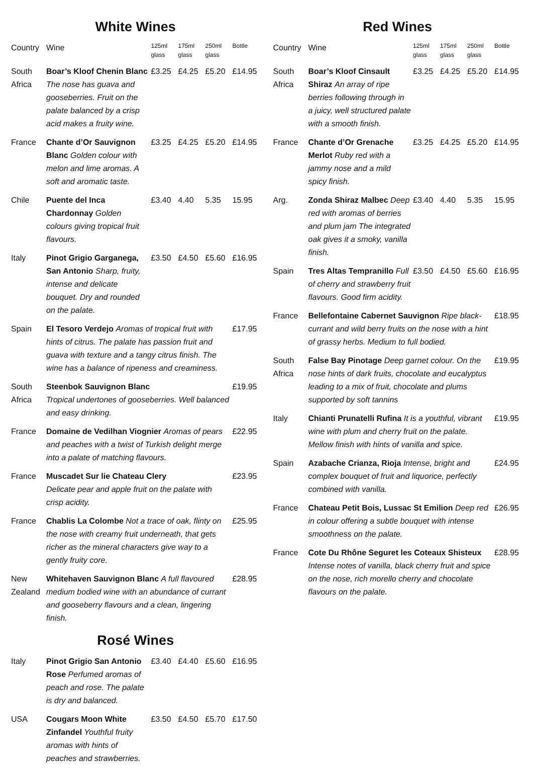White Wines
| Country | Wine | 125ml glass | 175ml glass | 250ml glass | Bottle |
| --- | --- | --- | --- | --- | --- |
| South Africa | Boar’s Kloof Chenin Blanc The nose has guava and gooseberries. Fruit on the palate balanced by a crisp acid makes a fruity wine. | £3.25 | £4.25 | £5.20 | £14.95 |
| France | Chante d’Or Sauvignon Blanc Golden colour with melon and lime aromas. A soft and aromatic taste. | £3.25 | £4.25 | £5.20 | £14.95 |
| Chile | Puente del Inca Chardonnay Golden colours giving tropical fruit flavours. | £3.40 | 4.40 | 5.35 | 15.95 |
| Italy | Pinot Grigio Garganega, San Antonio Sharp, fruity, intense and delicate bouquet. Dry and rounded on the palate. | £3.50 | £4.50 | £5.60 | £16.95 |
| Spain | El Tesoro Verdejo Aromas of tropical fruit with hints of citrus. The palate has passion fruit and guava with texture and a tangy citrus finish. The wine has a balance of ripeness and creaminess. | | | | £17.95 |
| South Africa | Steenbok Sauvignon Blanc Tropical undertones of gooseberries. Well balanced and easy drinking. | | | | £19.95 |
| France | Domaine de Vedilhan Viognier Aromas of pears and peaches with a twist of Turkish delight merge into a palate of matching flavours. | | | | £22.95 |
| France | Muscadet Sur lie Chateau Clery Delicate pear and apple fruit on the palate with crisp acidity. | | | | £23.95 |
| France | Chablis La Colombe Not a trace of oak, flinty on the nose with creamy fruit underneath, that gets richer as the mineral characters give way to a gently fruity core. | | | | £25.95 |
| New Zealand | Whitehaven Sauvignon Blanc A full flavoured medium bodied wine with an abundance of currant and gooseberry flavours and a clean, lingering finish. | | | | £28.95 |
Rosé Wines
| Italy | Pinot Grigio San Antonio Rose Perfumed aromas of peach and rose. The palate is dry and balanced. | £3.40 | £4.40 | £5.60 | £16.95 |
| USA | Cougars Moon White Zinfandel Youthful fruity aromas with hints of peaches and strawberries. | £3.50 | £4.50 | £5.70 | £17.50 |
Red Wines
| Country | Wine | 125ml glass | 175ml glass | 250ml glass | Bottle |
| --- | --- | --- | --- | --- | --- |
| South Africa | Boar’s Kloof Cinsault Shiraz An array of ripe berries following through in a juicy, well structured palate with a smooth finish. | £3.25 | £4.25 | £5.20 | £14.95 |
| France | Chante d’Or Grenache Merlot Ruby red with a jammy nose and a mild spicy finish. | £3.25 | £4.25 | £5.20 | £14.95 |
| Arg. | Zonda Shiraz Malbec Deep red with aromas of berries and plum jam The integrated oak gives it a smoky, vanilla finish. | £3.40 | 4.40 | 5.35 | 15.95 |
| Spain | Tres Altas Tempranillo Full of cherry and strawberry fruit flavours. Good firm acidity. | £3.50 | £4.50 | £5.60 | £16.95 |
| France | Bellefontaine Cabernet Sauvignon Ripe black-currant and wild berry fruits on the nose with a hint of grassy herbs. Medium to full bodied. | | | | £18.95 |
| South Africa | False Bay Pinotage Deep garnet colour. On the nose hints of dark fruits, chocolate and eucalyptus leading to a mix of fruit, chocolate and plums supported by soft tannins | | | | £19.95 |
| Italy | Chianti Prunatelli Rufina It is a youthful, vibrant wine with plum and cherry fruit on the palate. Mellow finish with hints of vanilla and spice. | | | | £19.95 |
| Spain | Azabache Crianza, Rioja Intense, bright and complex bouquet of fruit and liquorice, perfectly combined with vanilla. | | | | £24.95 |
| France | Chateau Petit Bois, Lussac St Emilion Deep red in colour offering a subtle bouquet with intense smoothness on the palate. | | | | £26.95 |
| France | Cote Du Rhône Seguret les Coteaux Shisteux Intense notes of vanilla, black cherry fruit and spice on the nose, rich morello cherry and chocolate flavours on the palate. | | | | £28.95 |